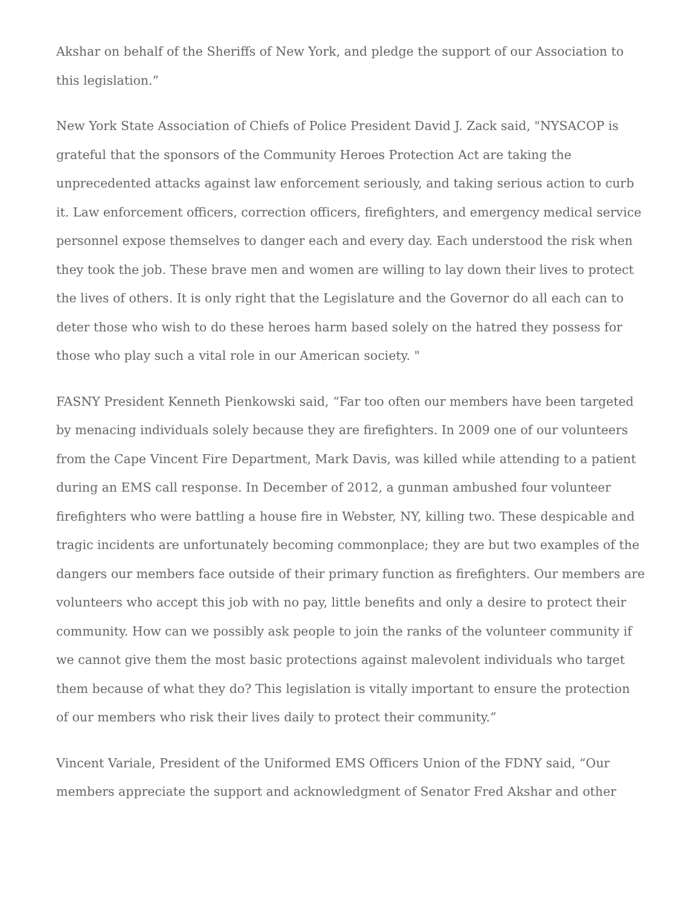Akshar on behalf of the Sheriffs of New York, and pledge the support of our Association to this legislation.”
New York State Association of Chiefs of Police President David J. Zack said, "NYSACOP is grateful that the sponsors of the Community Heroes Protection Act are taking the unprecedented attacks against law enforcement seriously, and taking serious action to curb it. Law enforcement officers, correction officers, firefighters, and emergency medical service personnel expose themselves to danger each and every day. Each understood the risk when they took the job. These brave men and women are willing to lay down their lives to protect the lives of others. It is only right that the Legislature and the Governor do all each can to deter those who wish to do these heroes harm based solely on the hatred they possess for those who play such a vital role in our American society. "
FASNY President Kenneth Pienkowski said, “Far too often our members have been targeted by menacing individuals solely because they are firefighters. In 2009 one of our volunteers from the Cape Vincent Fire Department, Mark Davis, was killed while attending to a patient during an EMS call response. In December of 2012, a gunman ambushed four volunteer firefighters who were battling a house fire in Webster, NY, killing two. These despicable and tragic incidents are unfortunately becoming commonplace; they are but two examples of the dangers our members face outside of their primary function as firefighters. Our members are volunteers who accept this job with no pay, little benefits and only a desire to protect their community. How can we possibly ask people to join the ranks of the volunteer community if we cannot give them the most basic protections against malevolent individuals who target them because of what they do? This legislation is vitally important to ensure the protection of our members who risk their lives daily to protect their community.”
Vincent Variale, President of the Uniformed EMS Officers Union of the FDNY said, “Our members appreciate the support and acknowledgment of Senator Fred Akshar and other